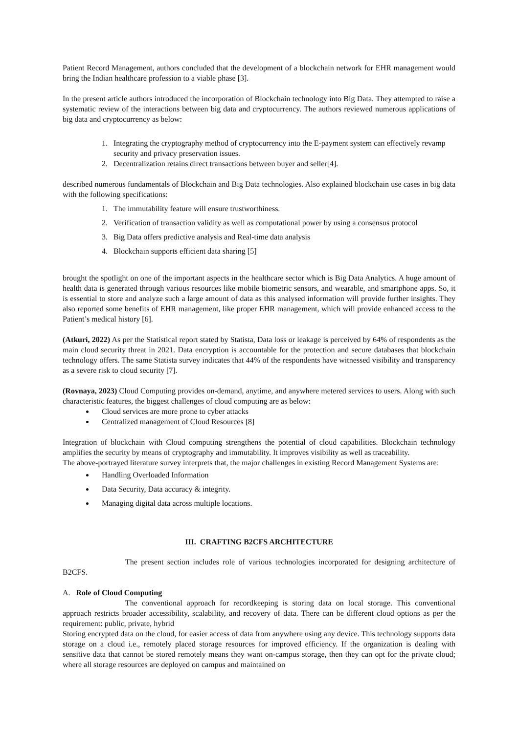Patient Record Management, authors concluded that the development of a blockchain network for EHR management would bring the Indian healthcare profession to a viable phase [3].
In the present article authors introduced the incorporation of Blockchain technology into Big Data. They attempted to raise a systematic review of the interactions between big data and cryptocurrency. The authors reviewed numerous applications of big data and cryptocurrency as below:
1. Integrating the cryptography method of cryptocurrency into the E-payment system can effectively revamp security and privacy preservation issues.
2. Decentralization retains direct transactions between buyer and seller[4].
described numerous fundamentals of Blockchain and Big Data technologies. Also explained blockchain use cases in big data with the following specifications:
1. The immutability feature will ensure trustworthiness.
2. Verification of transaction validity as well as computational power by using a consensus protocol
3. Big Data offers predictive analysis and Real-time data analysis
4. Blockchain supports efficient data sharing [5]
brought the spotlight on one of the important aspects in the healthcare sector which is Big Data Analytics. A huge amount of health data is generated through various resources like mobile biometric sensors, and wearable, and smartphone apps. So, it is essential to store and analyze such a large amount of data as this analysed information will provide further insights. They also reported some benefits of EHR management, like proper EHR management, which will provide enhanced access to the Patient’s medical history [6].
(Atkuri, 2022) As per the Statistical report stated by Statista, Data loss or leakage is perceived by 64% of respondents as the main cloud security threat in 2021. Data encryption is accountable for the protection and secure databases that blockchain technology offers. The same Statista survey indicates that 44% of the respondents have witnessed visibility and transparency as a severe risk to cloud security [7].
(Rovnaya, 2023) Cloud Computing provides on-demand, anytime, and anywhere metered services to users. Along with such characteristic features, the biggest challenges of cloud computing are as below:
Cloud services are more prone to cyber attacks
Centralized management of Cloud Resources [8]
Integration of blockchain with Cloud computing strengthens the potential of cloud capabilities. Blockchain technology amplifies the security by means of cryptography and immutability. It improves visibility as well as traceability.
The above-portrayed literature survey interprets that, the major challenges in existing Record Management Systems are:
Handling Overloaded Information
Data Security, Data accuracy & integrity.
Managing digital data across multiple locations.
III. CRAFTING B2CFS ARCHITECTURE
The present section includes role of various technologies incorporated for designing architecture of B2CFS.
A. Role of Cloud Computing
The conventional approach for recordkeeping is storing data on local storage. This conventional approach restricts broader accessibility, scalability, and recovery of data. There can be different cloud options as per the requirement: public, private, hybrid
Storing encrypted data on the cloud, for easier access of data from anywhere using any device. This technology supports data storage on a cloud i.e., remotely placed storage resources for improved efficiency. If the organization is dealing with sensitive data that cannot be stored remotely means they want on-campus storage, then they can opt for the private cloud; where all storage resources are deployed on campus and maintained on